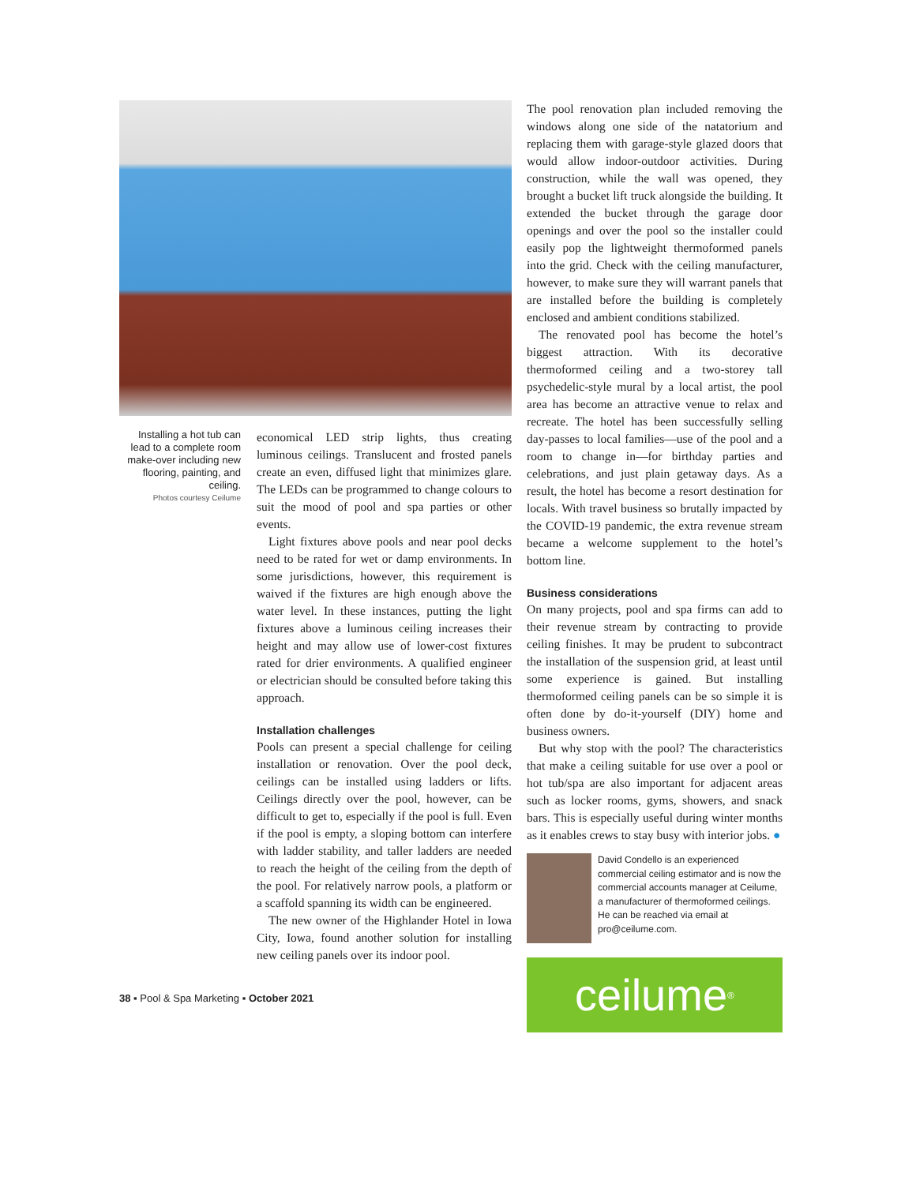Installing a hot tub can lead to a complete room make-over including new flooring, painting, and ceiling.
Photos courtesy Ceilume
economical LED strip lights, thus creating luminous ceilings. Translucent and frosted panels create an even, diffused light that minimizes glare. The LEDs can be programmed to change colours to suit the mood of pool and spa parties or other events.
Light fixtures above pools and near pool decks need to be rated for wet or damp environments. In some jurisdictions, however, this requirement is waived if the fixtures are high enough above the water level. In these instances, putting the light fixtures above a luminous ceiling increases their height and may allow use of lower-cost fixtures rated for drier environments. A qualified engineer or electrician should be consulted before taking this approach.
Installation challenges
Pools can present a special challenge for ceiling installation or renovation. Over the pool deck, ceilings can be installed using ladders or lifts. Ceilings directly over the pool, however, can be difficult to get to, especially if the pool is full. Even if the pool is empty, a sloping bottom can interfere with ladder stability, and taller ladders are needed to reach the height of the ceiling from the depth of the pool. For relatively narrow pools, a platform or a scaffold spanning its width can be engineered.
The new owner of the Highlander Hotel in Iowa City, Iowa, found another solution for installing new ceiling panels over its indoor pool.
38 ▪ Pool & Spa Marketing ▪ October 2021
The pool renovation plan included removing the windows along one side of the natatorium and replacing them with garage-style glazed doors that would allow indoor-outdoor activities. During construction, while the wall was opened, they brought a bucket lift truck alongside the building. It extended the bucket through the garage door openings and over the pool so the installer could easily pop the lightweight thermoformed panels into the grid. Check with the ceiling manufacturer, however, to make sure they will warrant panels that are installed before the building is completely enclosed and ambient conditions stabilized.
The renovated pool has become the hotel’s biggest attraction. With its decorative thermoformed ceiling and a two-storey tall psychedelic-style mural by a local artist, the pool area has become an attractive venue to relax and recreate. The hotel has been successfully selling day-passes to local families—use of the pool and a room to change in—for birthday parties and celebrations, and just plain getaway days. As a result, the hotel has become a resort destination for locals. With travel business so brutally impacted by the COVID-19 pandemic, the extra revenue stream became a welcome supplement to the hotel’s bottom line.
Business considerations
On many projects, pool and spa firms can add to their revenue stream by contracting to provide ceiling finishes. It may be prudent to subcontract the installation of the suspension grid, at least until some experience is gained. But installing thermoformed ceiling panels can be so simple it is often done by do-it-yourself (DIY) home and business owners.
But why stop with the pool? The characteristics that make a ceiling suitable for use over a pool or hot tub/spa are also important for adjacent areas such as locker rooms, gyms, showers, and snack bars. This is especially useful during winter months as it enables crews to stay busy with interior jobs. ●
David Condello is an experienced commercial ceiling estimator and is now the commercial accounts manager at Ceilume, a manufacturer of thermoformed ceilings. He can be reached via email at pro@ceilume.com.
ceilume<sup>®</sup>